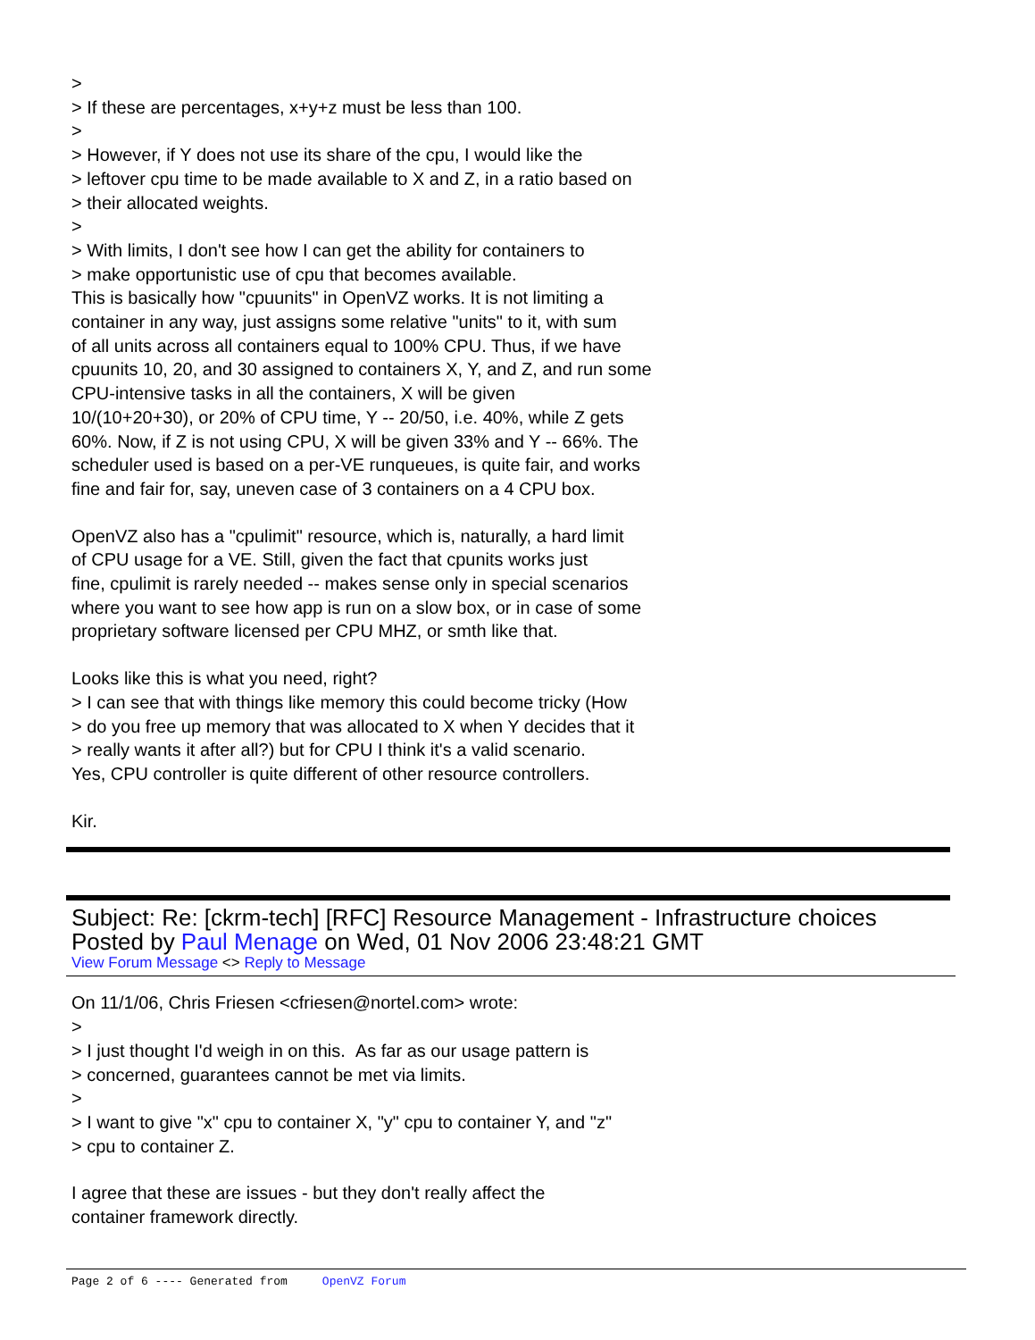>
> If these are percentages, x+y+z must be less than 100.
>
> However, if Y does not use its share of the cpu, I would like the
> leftover cpu time to be made available to X and Z, in a ratio based on
> their allocated weights.
>
> With limits, I don't see how I can get the ability for containers to
> make opportunistic use of cpu that becomes available.
This is basically how "cpuunits" in OpenVZ works. It is not limiting a
container in any way, just assigns some relative "units" to it, with sum
of all units across all containers equal to 100% CPU. Thus, if we have
cpuunits 10, 20, and 30 assigned to containers X, Y, and Z, and run some
CPU-intensive tasks in all the containers, X will be given
10/(10+20+30), or 20% of CPU time, Y -- 20/50, i.e. 40%, while Z gets
60%. Now, if Z is not using CPU, X will be given 33% and Y -- 66%. The
scheduler used is based on a per-VE runqueues, is quite fair, and works
fine and fair for, say, uneven case of 3 containers on a 4 CPU box.
OpenVZ also has a "cpulimit" resource, which is, naturally, a hard limit
of CPU usage for a VE. Still, given the fact that cpunits works just
fine, cpulimit is rarely needed -- makes sense only in special scenarios
where you want to see how app is run on a slow box, or in case of some
proprietary software licensed per CPU MHZ, or smth like that.
Looks like this is what you need, right?
> I can see that with things like memory this could become tricky (How
> do you free up memory that was allocated to X when Y decides that it
> really wants it after all?) but for CPU I think it's a valid scenario.
Yes, CPU controller is quite different of other resource controllers.
Kir.
Subject: Re: [ckrm-tech] [RFC] Resource Management - Infrastructure choices
Posted by Paul Menage on Wed, 01 Nov 2006 23:48:21 GMT
View Forum Message <> Reply to Message
On 11/1/06, Chris Friesen <cfriesen@nortel.com> wrote:
>
> I just thought I'd weigh in on this. As far as our usage pattern is
> concerned, guarantees cannot be met via limits.
>
> I want to give "x" cpu to container X, "y" cpu to container Y, and "z"
> cpu to container Z.
I agree that these are issues - but they don't really affect the
container framework directly.
Page 2 of 6 ---- Generated from OpenVZ Forum